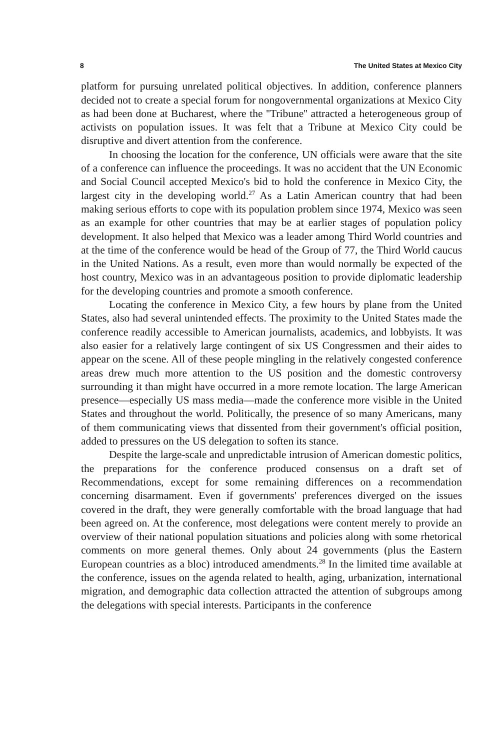8 The United States at Mexico City
platform for pursuing unrelated political objectives. In addition, conference planners decided not to create a special forum for nongovernmental organizations at Mexico City as had been done at Bucharest, where the ''Tribune'' attracted a heterogeneous group of activists on population issues. It was felt that a Tribune at Mexico City could be disruptive and divert attention from the conference.
In choosing the location for the conference, UN officials were aware that the site of a conference can influence the proceedings. It was no accident that the UN Economic and Social Council accepted Mexico's bid to hold the conference in Mexico City, the largest city in the developing world.<sup>27</sup> As a Latin American country that had been making serious efforts to cope with its population problem since 1974, Mexico was seen as an example for other countries that may be at earlier stages of population policy development. It also helped that Mexico was a leader among Third World countries and at the time of the conference would be head of the Group of 77, the Third World caucus in the United Nations. As a result, even more than would normally be expected of the host country, Mexico was in an advantageous position to provide diplomatic leadership for the developing countries and promote a smooth conference.
Locating the conference in Mexico City, a few hours by plane from the United States, also had several unintended effects. The proximity to the United States made the conference readily accessible to American journalists, academics, and lobbyists. It was also easier for a relatively large contingent of six US Congressmen and their aides to appear on the scene. All of these people mingling in the relatively congested conference areas drew much more attention to the US position and the domestic controversy surrounding it than might have occurred in a more remote location. The large American presence—especially US mass media—made the conference more visible in the United States and throughout the world. Politically, the presence of so many Americans, many of them communicating views that dissented from their government's official position, added to pressures on the US delegation to soften its stance.
Despite the large-scale and unpredictable intrusion of American domestic politics, the preparations for the conference produced consensus on a draft set of Recommendations, except for some remaining differences on a recommendation concerning disarmament. Even if governments' preferences diverged on the issues covered in the draft, they were generally comfortable with the broad language that had been agreed on. At the conference, most delegations were content merely to provide an overview of their national population situations and policies along with some rhetorical comments on more general themes. Only about 24 governments (plus the Eastern European countries as a bloc) introduced amendments.<sup>28</sup> In the limited time available at the conference, issues on the agenda related to health, aging, urbanization, international migration, and demographic data collection attracted the attention of subgroups among the delegations with special interests. Participants in the conference